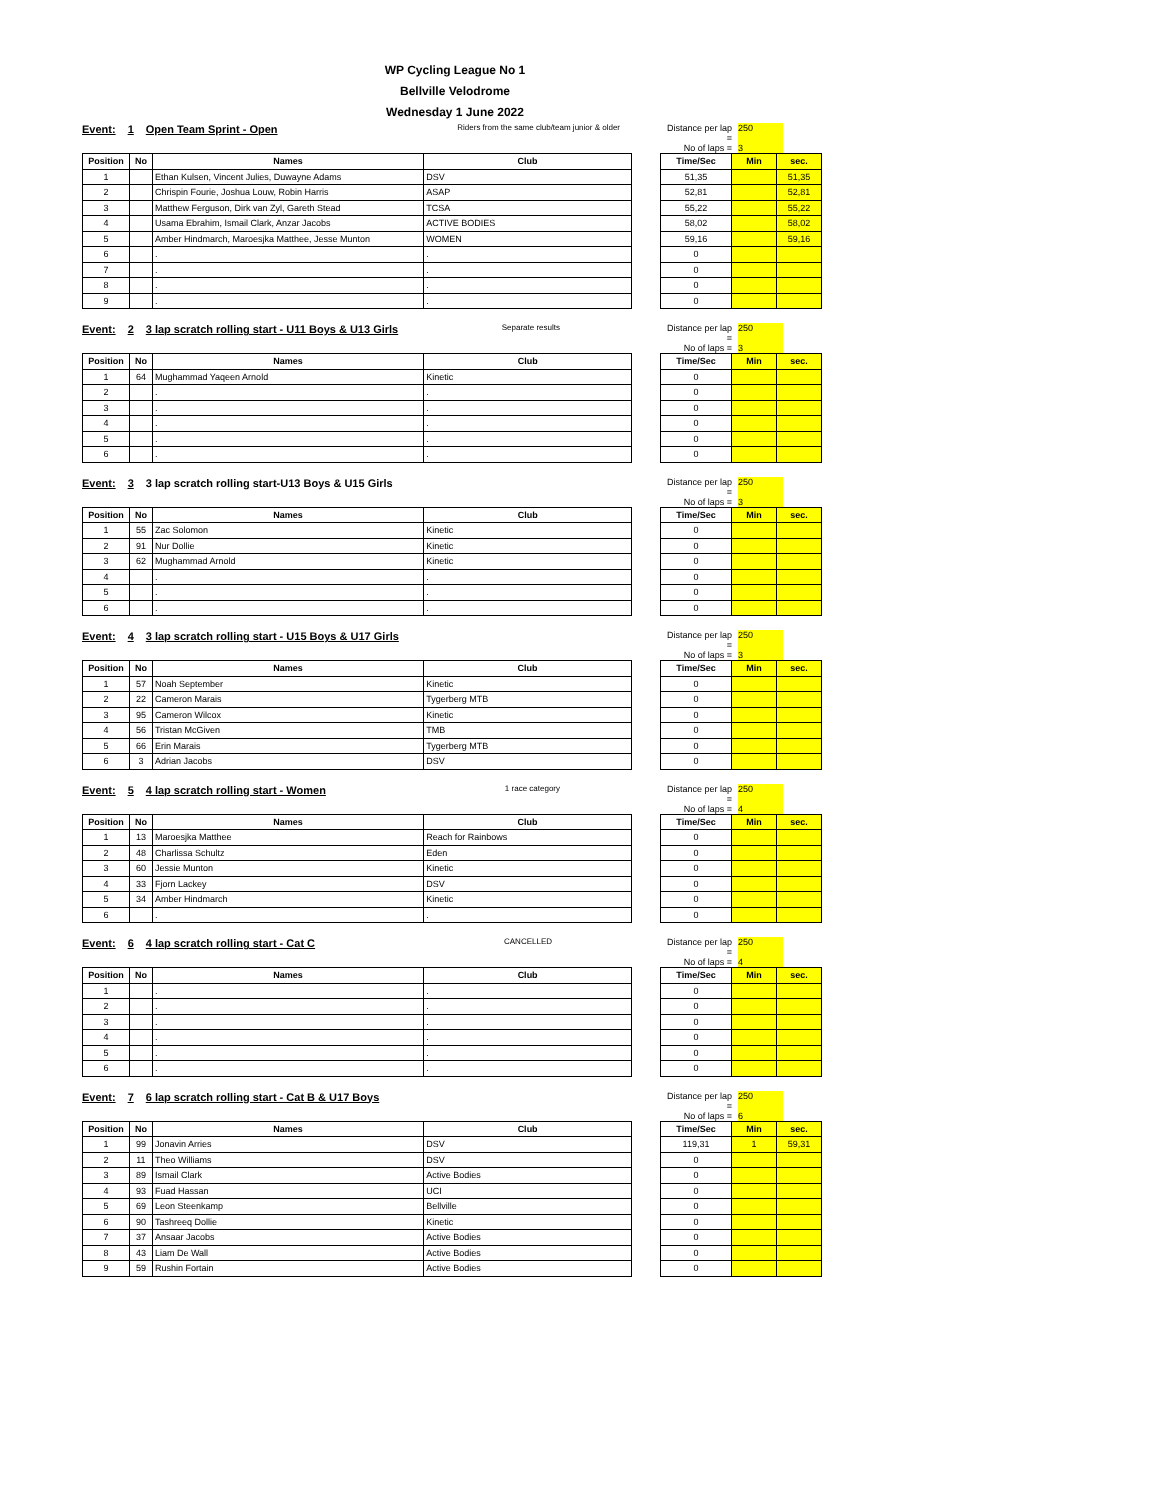WP Cycling League No 1
Bellville Velodrome
Wednesday 1 June 2022
Event: 1 Open Team Sprint - Open Riders from the same club/team junior & older
| Position | No | Names | Club |
| --- | --- | --- | --- |
| 1 | | Ethan Kulsen, Vincent Julies, Duwayne Adams | DSV |
| 2 | | Chrispin Fourie, Joshua Louw, Robin Harris | ASAP |
| 3 | | Matthew Ferguson, Dirk van Zyl, Gareth Stead | TCSA |
| 4 | | Usama Ebrahim, Ismail Clark, Anzar Jacobs | ACTIVE BODIES |
| 5 | | Amber Hindmarch, Maroesjka Matthee, Jesse Munton | WOMEN |
| 6 | | . | . |
| 7 | | . | . |
| 8 | | . | . |
| 9 | | . | . |
Distance per lap = 250 No of laps = 3
| Time/Sec | Min | sec. |
| --- | --- | --- |
| 51,35 | | 51,35 |
| 52,81 | | 52,81 |
| 55,22 | | 55,22 |
| 58,02 | | 58,02 |
| 59,16 | | 59,16 |
| 0 | | |
| 0 | | |
| 0 | | |
| 0 | | |
Event: 2 3 lap scratch rolling start - U11 Boys & U13 Girls Separate results
| Position | No | Names | Club |
| --- | --- | --- | --- |
| 1 | 64 | Mughammad Yaqeen Arnold | Kinetic |
| 2 | | . | . |
| 3 | | . | . |
| 4 | | . | . |
| 5 | | . | . |
| 6 | | . | . |
Distance per lap = 250 No of laps = 3
| Time/Sec | Min | sec. |
| --- | --- | --- |
| 0 | | |
| 0 | | |
| 0 | | |
| 0 | | |
| 0 | | |
| 0 | | |
Event: 3 3 lap scratch rolling start-U13 Boys & U15 Girls
| Position | No | Names | Club |
| --- | --- | --- | --- |
| 1 | 55 | Zac Solomon | Kinetic |
| 2 | 91 | Nur Dollie | Kinetic |
| 3 | 62 | Mughammad Arnold | Kinetic |
| 4 | | . | . |
| 5 | | . | . |
| 6 | | . | . |
Distance per lap = 250 No of laps = 3
| Time/Sec | Min | sec. |
| --- | --- | --- |
| 0 | | |
| 0 | | |
| 0 | | |
| 0 | | |
| 0 | | |
| 0 | | |
Event: 4 3 lap scratch rolling start - U15 Boys & U17 Girls
| Position | No | Names | Club |
| --- | --- | --- | --- |
| 1 | 57 | Noah September | Kinetic |
| 2 | 22 | Cameron Marais | Tygerberg MTB |
| 3 | 95 | Cameron Wilcox | Kinetic |
| 4 | 56 | Tristan McGiven | TMB |
| 5 | 66 | Erin Marais | Tygerberg MTB |
| 6 | 3 | Adrian Jacobs | DSV |
Distance per lap = 250 No of laps = 3
| Time/Sec | Min | sec. |
| --- | --- | --- |
| 0 | | |
| 0 | | |
| 0 | | |
| 0 | | |
| 0 | | |
| 0 | | |
Event: 5 4 lap scratch rolling start - Women 1 race category
| Position | No | Names | Club |
| --- | --- | --- | --- |
| 1 | 13 | Maroesjka Matthee | Reach for Rainbows |
| 2 | 48 | Charlissa Schultz | Eden |
| 3 | 60 | Jessie Munton | Kinetic |
| 4 | 33 | Fjorn Lackey | DSV |
| 5 | 34 | Amber Hindmarch | Kinetic |
| 6 | | . | . |
Distance per lap = 250 No of laps = 4
| Time/Sec | Min | sec. |
| --- | --- | --- |
| 0 | | |
| 0 | | |
| 0 | | |
| 0 | | |
| 0 | | |
| 0 | | |
Event: 6 4 lap scratch rolling start - Cat C CANCELLED
| Position | No | Names | Club |
| --- | --- | --- | --- |
| 1 | | . | . |
| 2 | | . | . |
| 3 | | . | . |
| 4 | | . | . |
| 5 | | . | . |
| 6 | | . | . |
Distance per lap = 250 No of laps = 4
| Time/Sec | Min | sec. |
| --- | --- | --- |
| 0 | | |
| 0 | | |
| 0 | | |
| 0 | | |
| 0 | | |
| 0 | | |
Event: 7 6 lap scratch rolling start - Cat B & U17 Boys
| Position | No | Names | Club |
| --- | --- | --- | --- |
| 1 | 99 | Jonavin Arries | DSV |
| 2 | 11 | Theo Williams | DSV |
| 3 | 89 | Ismail Clark | Active Bodies |
| 4 | 93 | Fuad Hassan | UCI |
| 5 | 69 | Leon Steenkamp | Bellville |
| 6 | 90 | Tashreeq Dollie | Kinetic |
| 7 | 37 | Ansaar Jacobs | Active Bodies |
| 8 | 43 | Liam De Wall | Active Bodies |
| 9 | 59 | Rushin Fortain | Active Bodies |
Distance per lap = 250 No of laps = 6
| Time/Sec | Min | sec. |
| --- | --- | --- |
| 119,31 | 1 | 59,31 |
| 0 | | |
| 0 | | |
| 0 | | |
| 0 | | |
| 0 | | |
| 0 | | |
| 0 | | |
| 0 | | |